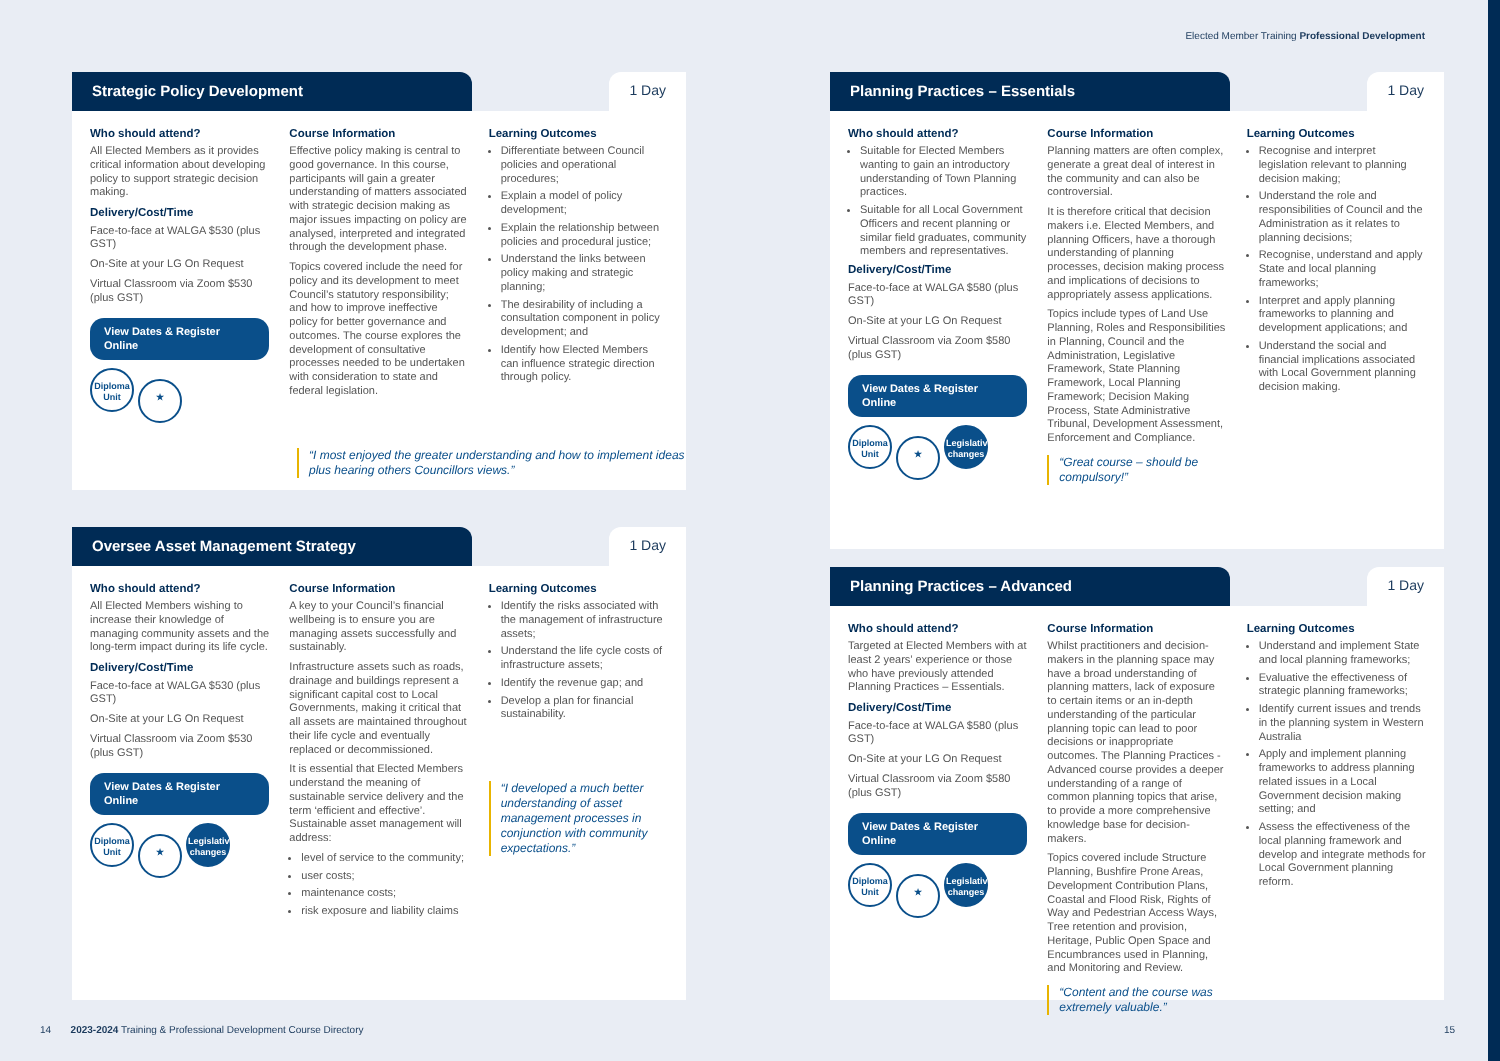Elected Member Training Professional Development
Strategic Policy Development 1 Day
Who should attend?
All Elected Members as it provides critical information about developing policy to support strategic decision making.
Delivery/Cost/Time
Face-to-face at WALGA $530 (plus GST)
On-Site at your LG On Request
Virtual Classroom via Zoom $530 (plus GST)
View Dates & Register Online
Diploma Unit ★
Course Information
Effective policy making is central to good governance. In this course, participants will gain a greater understanding of matters associated with strategic decision making as major issues impacting on policy are analysed, interpreted and integrated through the development phase.
Topics covered include the need for policy and its development to meet Council’s statutory responsibility; and how to improve ineffective policy for better governance and outcomes. The course explores the development of consultative processes needed to be undertaken with consideration to state and federal legislation.
Learning Outcomes
Differentiate between Council policies and operational procedures;
Explain a model of policy development;
Explain the relationship between policies and procedural justice;
Understand the links between policy making and strategic planning;
The desirability of including a consultation component in policy development; and
Identify how Elected Members can influence strategic direction through policy.
“I most enjoyed the greater understanding and how to implement ideas plus hearing others Councillors views.”
Oversee Asset Management Strategy 1 Day
Who should attend?
All Elected Members wishing to increase their knowledge of managing community assets and the long-term impact during its life cycle.
Delivery/Cost/Time
Face-to-face at WALGA $530 (plus GST)
On-Site at your LG On Request
Virtual Classroom via Zoom $530 (plus GST)
View Dates & Register Online
Diploma Unit ★ Legislative changes
Course Information
A key to your Council’s financial wellbeing is to ensure you are managing assets successfully and sustainably.
Infrastructure assets such as roads, drainage and buildings represent a significant capital cost to Local Governments, making it critical that all assets are maintained throughout their life cycle and eventually replaced or decommissioned.
It is essential that Elected Members understand the meaning of sustainable service delivery and the term ‘efficient and effective’. Sustainable asset management will address:
level of service to the community;
user costs;
maintenance costs;
risk exposure and liability claims
Learning Outcomes
Identify the risks associated with the management of infrastructure assets;
Understand the life cycle costs of infrastructure assets;
Identify the revenue gap; and
Develop a plan for financial sustainability.
“I developed a much better understanding of asset management processes in conjunction with community expectations.”
Planning Practices – Essentials 1 Day
Who should attend?
Suitable for Elected Members wanting to gain an introductory understanding of Town Planning practices.
Suitable for all Local Government Officers and recent planning or similar field graduates, community members and representatives.
Delivery/Cost/Time
Face-to-face at WALGA $580 (plus GST)
On-Site at your LG On Request
Virtual Classroom via Zoom $580 (plus GST)
View Dates & Register Online
Diploma Unit ★ Legislative changes
Course Information
Planning matters are often complex, generate a great deal of interest in the community and can also be controversial.
It is therefore critical that decision makers i.e. Elected Members, and planning Officers, have a thorough understanding of planning processes, decision making process and implications of decisions to appropriately assess applications.
Topics include types of Land Use Planning, Roles and Responsibilities in Planning, Council and the Administration, Legislative Framework, State Planning Framework, Local Planning Framework; Decision Making Process, State Administrative Tribunal, Development Assessment, Enforcement and Compliance.
“Great course – should be compulsory!”
Learning Outcomes
Recognise and interpret legislation relevant to planning decision making;
Understand the role and responsibilities of Council and the Administration as it relates to planning decisions;
Recognise, understand and apply State and local planning frameworks;
Interpret and apply planning frameworks to planning and development applications; and
Understand the social and financial implications associated with Local Government planning decision making.
Planning Practices – Advanced 1 Day
Who should attend?
Targeted at Elected Members with at least 2 years’ experience or those who have previously attended Planning Practices – Essentials.
Delivery/Cost/Time
Face-to-face at WALGA $580 (plus GST)
On-Site at your LG On Request
Virtual Classroom via Zoom $580 (plus GST)
View Dates & Register Online
Diploma Unit ★ Legislative changes
Course Information
Whilst practitioners and decision-makers in the planning space may have a broad understanding of planning matters, lack of exposure to certain items or an in-depth understanding of the particular planning topic can lead to poor decisions or inappropriate outcomes. The Planning Practices - Advanced course provides a deeper understanding of a range of common planning topics that arise, to provide a more comprehensive knowledge base for decision-makers.
Topics covered include Structure Planning, Bushfire Prone Areas, Development Contribution Plans, Coastal and Flood Risk, Rights of Way and Pedestrian Access Ways, Tree retention and provision, Heritage, Public Open Space and Encumbrances used in Planning, and Monitoring and Review.
“Content and the course was extremely valuable.”
Learning Outcomes
Understand and implement State and local planning frameworks;
Evaluative the effectiveness of strategic planning frameworks;
Identify current issues and trends in the planning system in Western Australia
Apply and implement planning frameworks to address planning related issues in a Local Government decision making setting; and
Assess the effectiveness of the local planning framework and develop and integrate methods for Local Government planning reform.
14 2023-2024 Training & Professional Development Course Directory
15